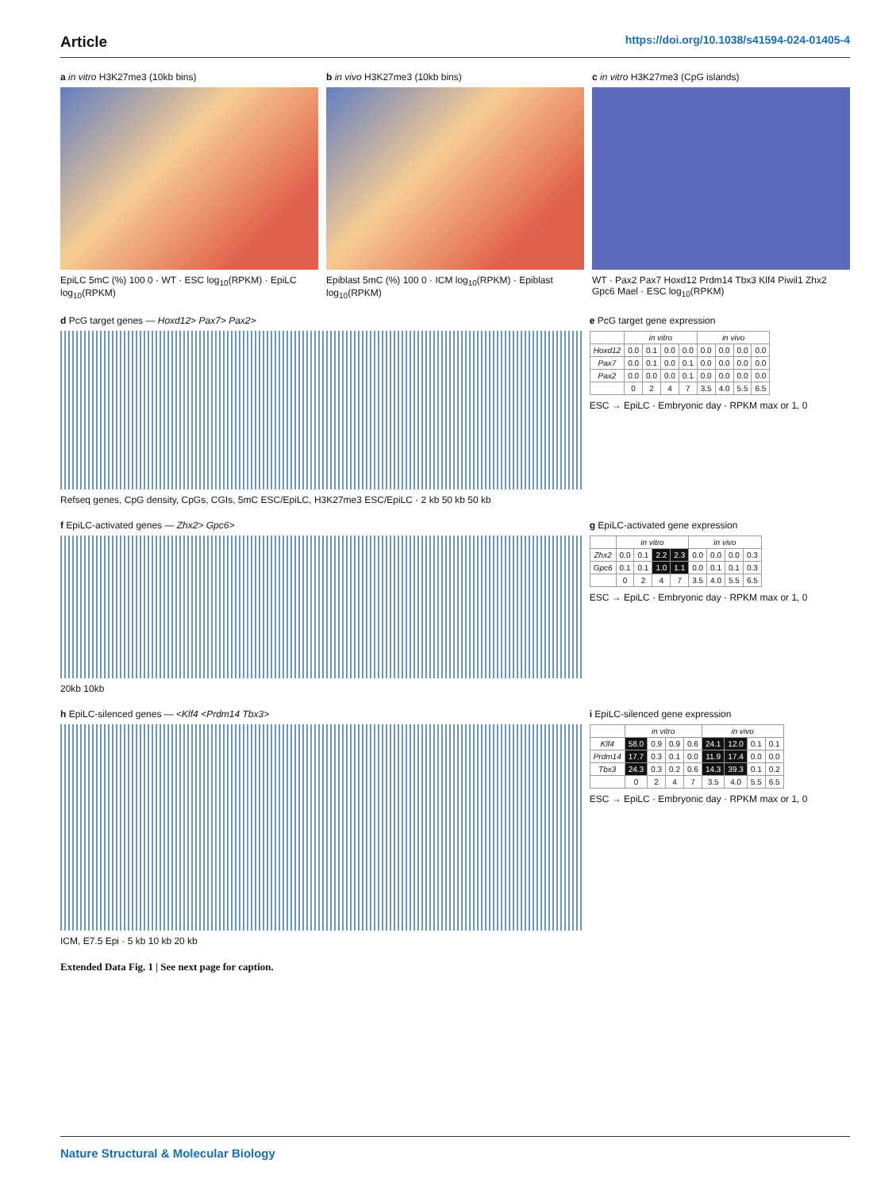Article https://doi.org/10.1038/s41594-024-01405-4
a in vitro H3K27me3 (10kb bins)
EpiLC 5mC (%) 100 0 · WT · ESC log<sub>10</sub>(RPKM) · EpiLC log<sub>10</sub>(RPKM)
b in vivo H3K27me3 (10kb bins)
Epiblast 5mC (%) 100 0 · ICM log<sub>10</sub>(RPKM) · Epiblast log<sub>10</sub>(RPKM)
c in vitro H3K27me3 (CpG islands)
WT · Pax2 Pax7 Hoxd12 Prdm14 Tbx3 Klf4 Piwil1 Zhx2 Gpc6 Mael · ESC log<sub>10</sub>(RPKM)
d PcG target genes — Hoxd12> Pax7> Pax2>
Refseq genes, CpG density, CpGs, CGIs, 5mC ESC/EpiLC, H3K27me3 ESC/EpiLC · 2 kb 50 kb 50 kb
e PcG target gene expression
| | in vitro | | | | in vivo | | | |
| --- | --- | --- | --- | --- | --- | --- | --- | --- |
| Hoxd12 | 0.0 | 0.1 | 0.0 | 0.0 | 0.0 | 0.0 | 0.0 | 0.0 |
| Pax7 | 0.0 | 0.1 | 0.0 | 0.1 | 0.0 | 0.0 | 0.0 | 0.0 |
| Pax2 | 0.0 | 0.0 | 0.0 | 0.1 | 0.0 | 0.0 | 0.0 | 0.0 |
| | 0 | 2 | 4 | 7 | 3.5 | 4.0 | 5.5 | 6.5 |
ESC → EpiLC · Embryonic day · RPKM max or 1, 0
f EpiLC-activated genes — Zhx2> Gpc6>
20kb 10kb
g EpiLC-activated gene expression
| | in vitro | | | | in vivo | | | |
| --- | --- | --- | --- | --- | --- | --- | --- | --- |
| Zhx2 | 0.0 | 0.1 | 2.2 | 2.3 | 0.0 | 0.0 | 0.0 | 0.3 |
| Gpc6 | 0.1 | 0.1 | 1.0 | 1.1 | 0.0 | 0.1 | 0.1 | 0.3 |
| | 0 | 2 | 4 | 7 | 3.5 | 4.0 | 5.5 | 6.5 |
ESC → EpiLC · Embryonic day · RPKM max or 1, 0
h EpiLC-silenced genes — <Klf4 <Prdm14 Tbx3>
ICM, E7.5 Epi · 5 kb 10 kb 20 kb
i EpiLC-silenced gene expression
| | in vitro | | | | in vivo | | | |
| --- | --- | --- | --- | --- | --- | --- | --- | --- |
| Klf4 | 58.0 | 0.9 | 0.9 | 0.6 | 24.1 | 12.0 | 0.1 | 0.1 |
| Prdm14 | 17.7 | 0.3 | 0.1 | 0.0 | 11.9 | 17.4 | 0.0 | 0.0 |
| Tbx3 | 24.3 | 0.3 | 0.2 | 0.6 | 14.3 | 39.3 | 0.1 | 0.2 |
| | 0 | 2 | 4 | 7 | 3.5 | 4.0 | 5.5 | 6.5 |
ESC → EpiLC · Embryonic day · RPKM max or 1, 0
Extended Data Fig. 1 | See next page for caption.
Nature Structural & Molecular Biology